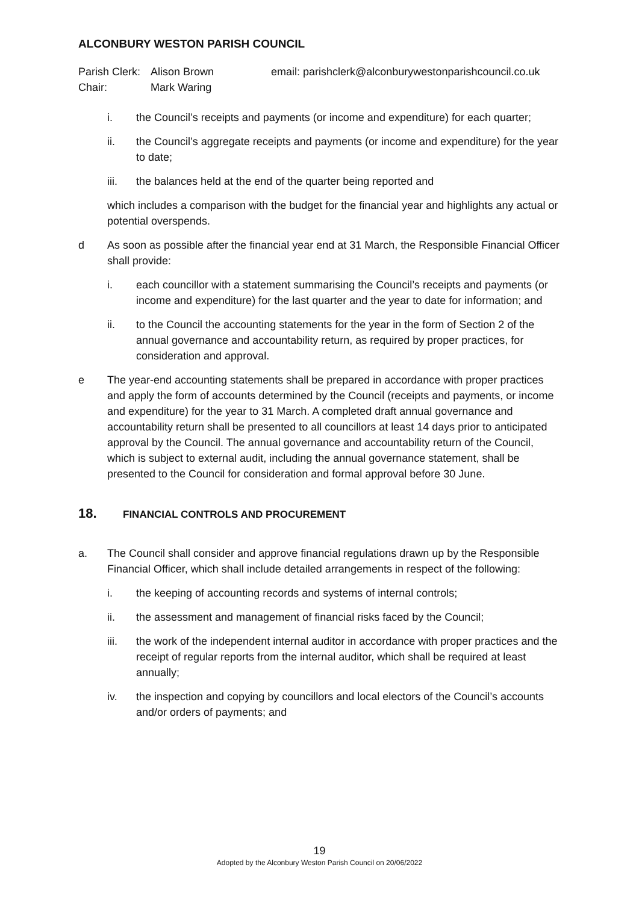ALCONBURY WESTON PARISH COUNCIL
Parish Clerk:
Chair:
Alison Brown
Mark Waring
email: parishclerk@alconburywestonparishcouncil.co.uk
i. the Council’s receipts and payments (or income and expenditure) for each quarter;
ii. the Council’s aggregate receipts and payments (or income and expenditure) for the year to date;
iii. the balances held at the end of the quarter being reported and
which includes a comparison with the budget for the financial year and highlights any actual or potential overspends.
d As soon as possible after the financial year end at 31 March, the Responsible Financial Officer shall provide:
i. each councillor with a statement summarising the Council’s receipts and payments (or income and expenditure) for the last quarter and the year to date for information; and
ii. to the Council the accounting statements for the year in the form of Section 2 of the annual governance and accountability return, as required by proper practices, for consideration and approval.
e The year-end accounting statements shall be prepared in accordance with proper practices and apply the form of accounts determined by the Council (receipts and payments, or income and expenditure) for the year to 31 March. A completed draft annual governance and accountability return shall be presented to all councillors at least 14 days prior to anticipated approval by the Council. The annual governance and accountability return of the Council, which is subject to external audit, including the annual governance statement, shall be presented to the Council for consideration and formal approval before 30 June.
18. FINANCIAL CONTROLS AND PROCUREMENT
a. The Council shall consider and approve financial regulations drawn up by the Responsible Financial Officer, which shall include detailed arrangements in respect of the following:
i. the keeping of accounting records and systems of internal controls;
ii. the assessment and management of financial risks faced by the Council;
iii. the work of the independent internal auditor in accordance with proper practices and the receipt of regular reports from the internal auditor, which shall be required at least annually;
iv. the inspection and copying by councillors and local electors of the Council’s accounts and/or orders of payments; and
19
Adopted by the Alconbury Weston Parish Council on 20/06/2022